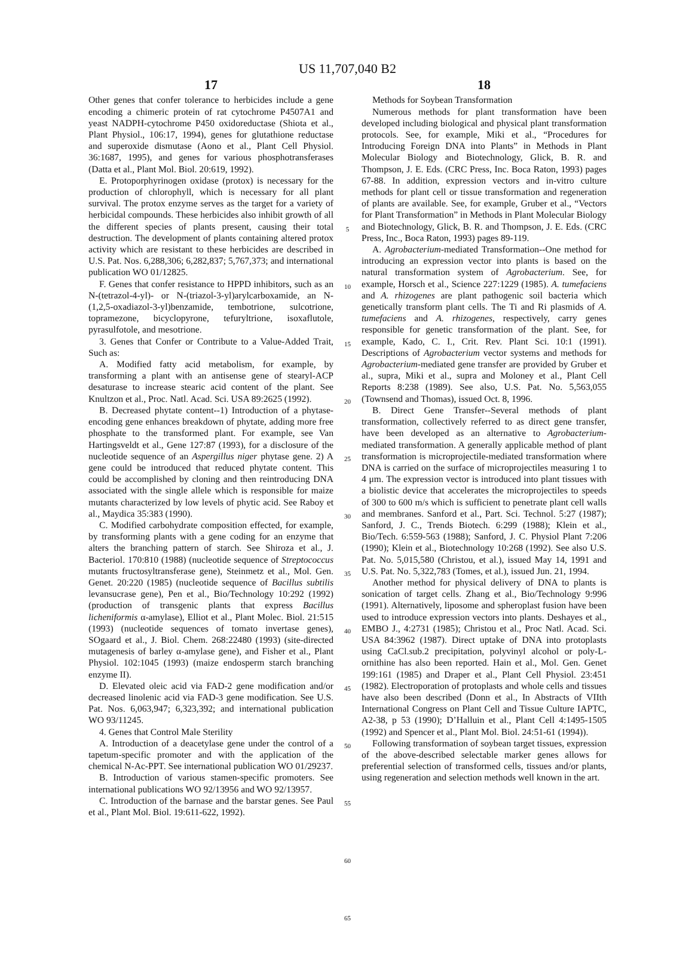US 11,707,040 B2
17
Other genes that confer tolerance to herbicides include a gene encoding a chimeric protein of rat cytochrome P4507A1 and yeast NADPH-cytochrome P450 oxidoreductase (Shiota et al., Plant Physiol., 106:17, 1994), genes for glutathione reductase and superoxide dismutase (Aono et al., Plant Cell Physiol. 36:1687, 1995), and genes for various phosphotransferases (Datta et al., Plant Mol. Biol. 20:619, 1992).
E. Protoporphyrinogen oxidase (protox) is necessary for the production of chlorophyll, which is necessary for all plant survival. The protox enzyme serves as the target for a variety of herbicidal compounds. These herbicides also inhibit growth of all the different species of plants present, causing their total destruction. The development of plants containing altered protox activity which are resistant to these herbicides are described in U.S. Pat. Nos. 6,288,306; 6,282,837; 5,767,373; and international publication WO 01/12825.
F. Genes that confer resistance to HPPD inhibitors, such as an N-(tetrazol-4-yl)- or N-(triazol-3-yl)arylcarboxamide, an N-(1,2,5-oxadiazol-3-yl)benzamide, tembotrione, sulcotrione, topramezone, bicyclopyrone, tefuryltrione, isoxaflutole, pyrasulfotole, and mesotrione.
3. Genes that Confer or Contribute to a Value-Added Trait, Such as:
A. Modified fatty acid metabolism, for example, by transforming a plant with an antisense gene of stearyl-ACP desaturase to increase stearic acid content of the plant. See Knultzon et al., Proc. Natl. Acad. Sci. USA 89:2625 (1992).
B. Decreased phytate content--1) Introduction of a phytase-encoding gene enhances breakdown of phytate, adding more free phosphate to the transformed plant. For example, see Van Hartingsveldt et al., Gene 127:87 (1993), for a disclosure of the nucleotide sequence of an Aspergillus niger phytase gene. 2) A gene could be introduced that reduced phytate content. This could be accomplished by cloning and then reintroducing DNA associated with the single allele which is responsible for maize mutants characterized by low levels of phytic acid. See Raboy et al., Maydica 35:383 (1990).
C. Modified carbohydrate composition effected, for example, by transforming plants with a gene coding for an enzyme that alters the branching pattern of starch. See Shiroza et al., J. Bacteriol. 170:810 (1988) (nucleotide sequence of Streptococcus mutants fructosyltransferase gene), Steinmetz et al., Mol. Gen. Genet. 20:220 (1985) (nucleotide sequence of Bacillus subtilis levansucrase gene), Pen et al., Bio/Technology 10:292 (1992) (production of transgenic plants that express Bacillus licheniformis α-amylase), Elliot et al., Plant Molec. Biol. 21:515 (1993) (nucleotide sequences of tomato invertase genes), SOgaard et al., J. Biol. Chem. 268:22480 (1993) (site-directed mutagenesis of barley α-amylase gene), and Fisher et al., Plant Physiol. 102:1045 (1993) (maize endosperm starch branching enzyme II).
D. Elevated oleic acid via FAD-2 gene modification and/or decreased linolenic acid via FAD-3 gene modification. See U.S. Pat. Nos. 6,063,947; 6,323,392; and international publication WO 93/11245.
4. Genes that Control Male Sterility
A. Introduction of a deacetylase gene under the control of a tapetum-specific promoter and with the application of the chemical N-Ac-PPT. See international publication WO 01/29237.
B. Introduction of various stamen-specific promoters. See international publications WO 92/13956 and WO 92/13957.
C. Introduction of the barnase and the barstar genes. See Paul et al., Plant Mol. Biol. 19:611-622, 1992).
5
10
15
20
25
30
35
40
45
50
55
60
65
18
Methods for Soybean Transformation
Numerous methods for plant transformation have been developed including biological and physical plant transformation protocols. See, for example, Miki et al., “Procedures for Introducing Foreign DNA into Plants” in Methods in Plant Molecular Biology and Biotechnology, Glick, B. R. and Thompson, J. E. Eds. (CRC Press, Inc. Boca Raton, 1993) pages 67-88. In addition, expression vectors and in-vitro culture methods for plant cell or tissue transformation and regeneration of plants are available. See, for example, Gruber et al., “Vectors for Plant Transformation” in Methods in Plant Molecular Biology and Biotechnology, Glick, B. R. and Thompson, J. E. Eds. (CRC Press, Inc., Boca Raton, 1993) pages 89-119.
A. Agrobacterium-mediated Transformation--One method for introducing an expression vector into plants is based on the natural transformation system of Agrobacterium. See, for example, Horsch et al., Science 227:1229 (1985). A. tumefaciens and A. rhizogenes are plant pathogenic soil bacteria which genetically transform plant cells. The Ti and Ri plasmids of A. tumefaciens and A. rhizogenes, respectively, carry genes responsible for genetic transformation of the plant. See, for example, Kado, C. I., Crit. Rev. Plant Sci. 10:1 (1991). Descriptions of Agrobacterium vector systems and methods for Agrobacterium-mediated gene transfer are provided by Gruber et al., supra, Miki et al., supra and Moloney et al., Plant Cell Reports 8:238 (1989). See also, U.S. Pat. No. 5,563,055 (Townsend and Thomas), issued Oct. 8, 1996.
B. Direct Gene Transfer--Several methods of plant transformation, collectively referred to as direct gene transfer, have been developed as an alternative to Agrobacterium-mediated transformation. A generally applicable method of plant transformation is microprojectile-mediated transformation where DNA is carried on the surface of microprojectiles measuring 1 to 4 μm. The expression vector is introduced into plant tissues with a biolistic device that accelerates the microprojectiles to speeds of 300 to 600 m/s which is sufficient to penetrate plant cell walls and membranes. Sanford et al., Part. Sci. Technol. 5:27 (1987); Sanford, J. C., Trends Biotech. 6:299 (1988); Klein et al., Bio/Tech. 6:559-563 (1988); Sanford, J. C. Physiol Plant 7:206 (1990); Klein et al., Biotechnology 10:268 (1992). See also U.S. Pat. No. 5,015,580 (Christou, et al.), issued May 14, 1991 and U.S. Pat. No. 5,322,783 (Tomes, et al.), issued Jun. 21, 1994.
Another method for physical delivery of DNA to plants is sonication of target cells. Zhang et al., Bio/Technology 9:996 (1991). Alternatively, liposome and spheroplast fusion have been used to introduce expression vectors into plants. Deshayes et al., EMBO J., 4:2731 (1985); Christou et al., Proc Natl. Acad. Sci. USA 84:3962 (1987). Direct uptake of DNA into protoplasts using CaCl.sub.2 precipitation, polyvinyl alcohol or poly-L-ornithine has also been reported. Hain et al., Mol. Gen. Genet 199:161 (1985) and Draper et al., Plant Cell Physiol. 23:451 (1982). Electroporation of protoplasts and whole cells and tissues have also been described (Donn et al., In Abstracts of VIIth International Congress on Plant Cell and Tissue Culture IAPTC, A2-38, p 53 (1990); D’Halluin et al., Plant Cell 4:1495-1505 (1992) and Spencer et al., Plant Mol. Biol. 24:51-61 (1994)).
Following transformation of soybean target tissues, expression of the above-described selectable marker genes allows for preferential selection of transformed cells, tissues and/or plants, using regeneration and selection methods well known in the art.